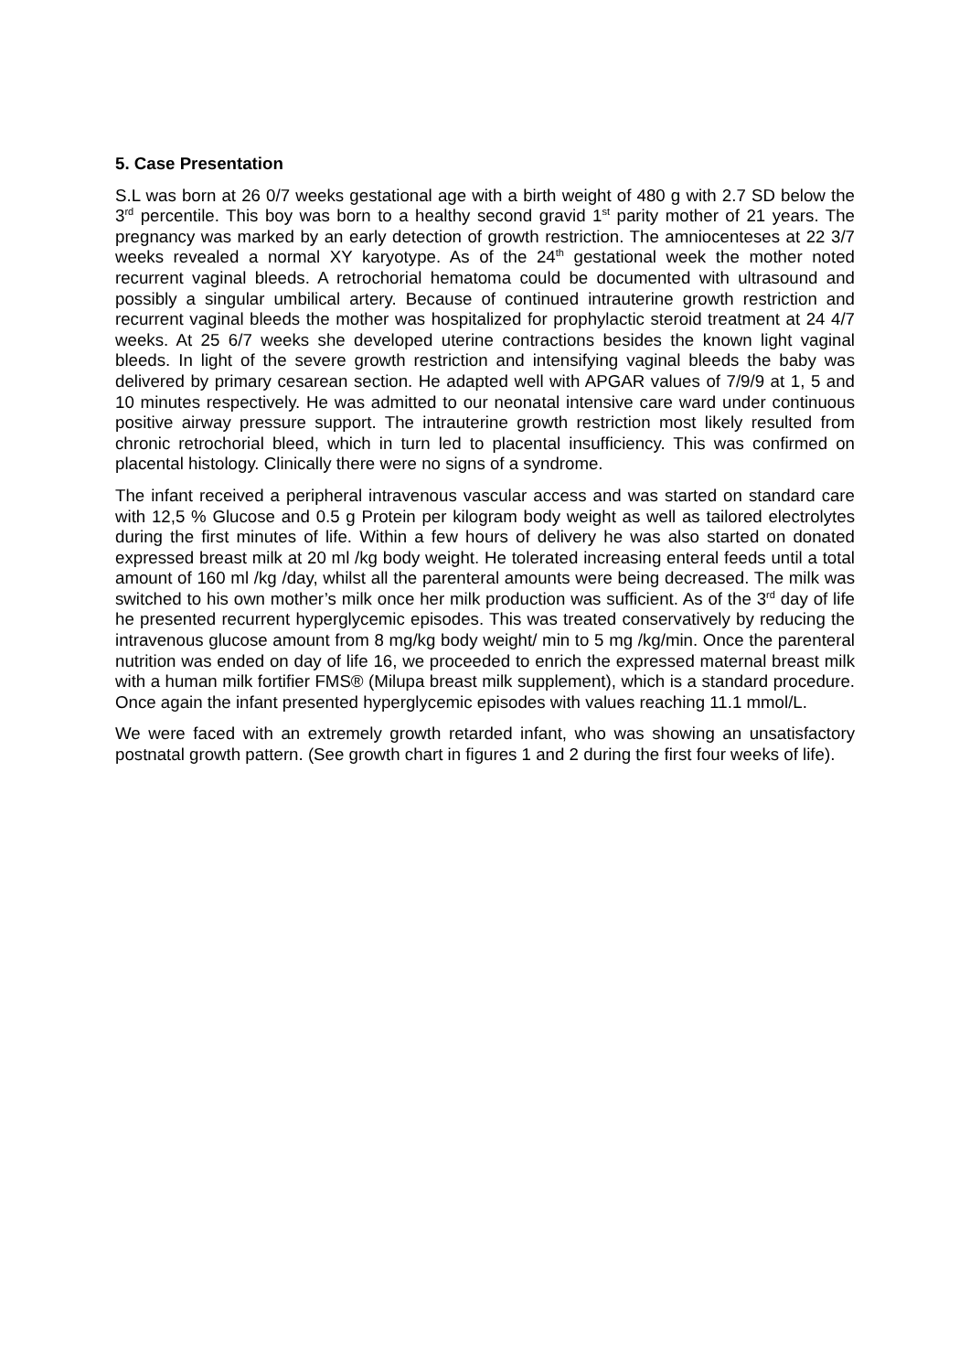5. Case Presentation
S.L was born at 26 0/7 weeks gestational age with a birth weight of 480 g with 2.7 SD below the 3<sup>rd</sup> percentile. This boy was born to a healthy second gravid 1<sup>st</sup> parity mother of 21 years. The pregnancy was marked by an early detection of growth restriction. The amniocenteses at 22 3/7 weeks revealed a normal XY karyotype. As of the 24<sup>th</sup> gestational week the mother noted recurrent vaginal bleeds. A retrochorial hematoma could be documented with ultrasound and possibly a singular umbilical artery. Because of continued intrauterine growth restriction and recurrent vaginal bleeds the mother was hospitalized for prophylactic steroid treatment at 24 4/7 weeks. At 25 6/7 weeks she developed uterine contractions besides the known light vaginal bleeds. In light of the severe growth restriction and intensifying vaginal bleeds the baby was delivered by primary cesarean section. He adapted well with APGAR values of 7/9/9 at 1, 5 and 10 minutes respectively. He was admitted to our neonatal intensive care ward under continuous positive airway pressure support. The intrauterine growth restriction most likely resulted from chronic retrochorial bleed, which in turn led to placental insufficiency. This was confirmed on placental histology. Clinically there were no signs of a syndrome.
The infant received a peripheral intravenous vascular access and was started on standard care with 12,5 % Glucose and 0.5 g Protein per kilogram body weight as well as tailored electrolytes during the first minutes of life. Within a few hours of delivery he was also started on donated expressed breast milk at 20 ml /kg body weight. He tolerated increasing enteral feeds until a total amount of 160 ml /kg /day, whilst all the parenteral amounts were being decreased. The milk was switched to his own mother’s milk once her milk production was sufficient. As of the 3<sup>rd</sup> day of life he presented recurrent hyperglycemic episodes. This was treated conservatively by reducing the intravenous glucose amount from 8 mg/kg body weight/ min to 5 mg /kg/min. Once the parenteral nutrition was ended on day of life 16, we proceeded to enrich the expressed maternal breast milk with a human milk fortifier FMS® (Milupa breast milk supplement), which is a standard procedure. Once again the infant presented hyperglycemic episodes with values reaching 11.1 mmol/L.
We were faced with an extremely growth retarded infant, who was showing an unsatisfactory postnatal growth pattern. (See growth chart in figures 1 and 2 during the first four weeks of life).